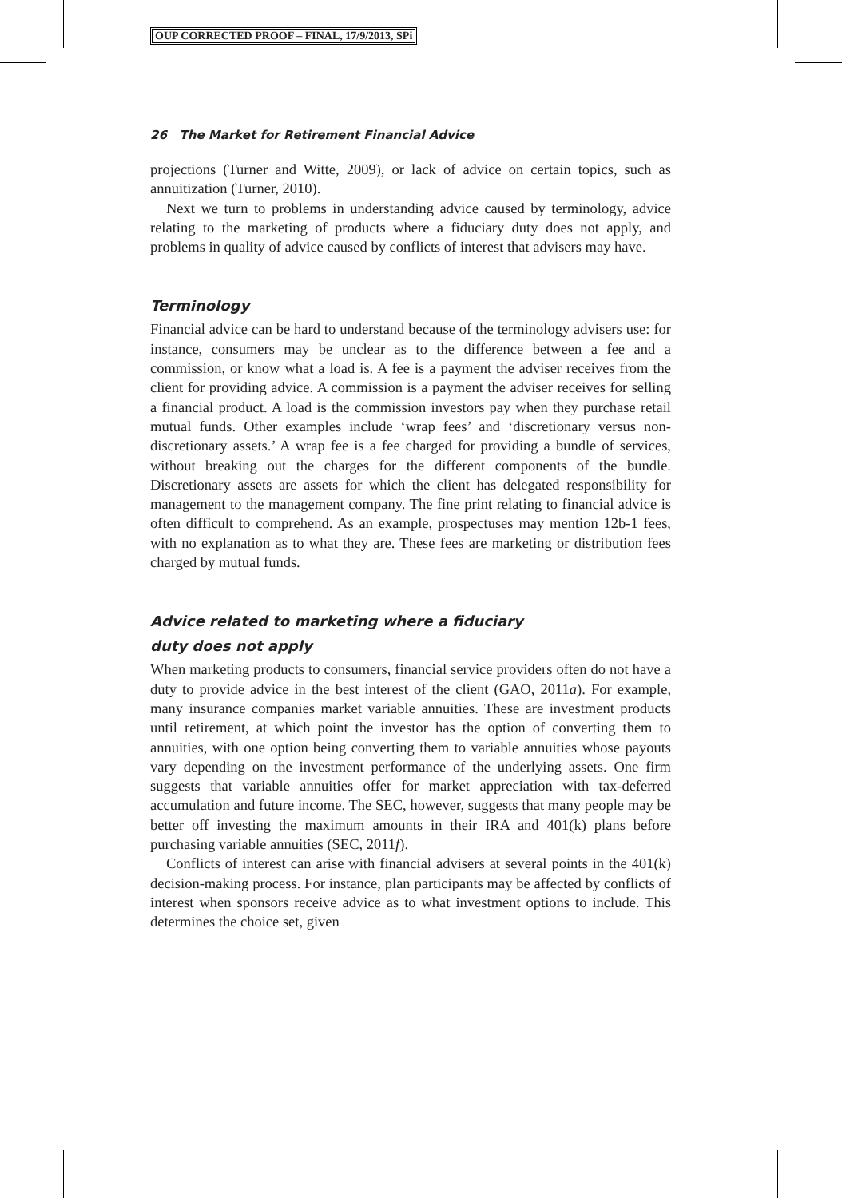OUP CORRECTED PROOF – FINAL, 17/9/2013, SPi
26 The Market for Retirement Financial Advice
projections (Turner and Witte, 2009), or lack of advice on certain topics, such as annuitization (Turner, 2010).
Next we turn to problems in understanding advice caused by terminology, advice relating to the marketing of products where a fiduciary duty does not apply, and problems in quality of advice caused by conflicts of interest that advisers may have.
Terminology
Financial advice can be hard to understand because of the terminology advisers use: for instance, consumers may be unclear as to the difference between a fee and a commission, or know what a load is. A fee is a payment the adviser receives from the client for providing advice. A commission is a payment the adviser receives for selling a financial product. A load is the commission investors pay when they purchase retail mutual funds. Other examples include ‘wrap fees’ and ‘discretionary versus non-discretionary assets.’ A wrap fee is a fee charged for providing a bundle of services, without breaking out the charges for the different components of the bundle. Discretionary assets are assets for which the client has delegated responsibility for management to the management company. The fine print relating to financial advice is often difficult to comprehend. As an example, prospectuses may mention 12b-1 fees, with no explanation as to what they are. These fees are marketing or distribution fees charged by mutual funds.
Advice related to marketing where a fiduciary
duty does not apply
When marketing products to consumers, financial service providers often do not have a duty to provide advice in the best interest of the client (GAO, 2011a). For example, many insurance companies market variable annuities. These are investment products until retirement, at which point the investor has the option of converting them to annuities, with one option being converting them to variable annuities whose payouts vary depending on the investment performance of the underlying assets. One firm suggests that variable annuities offer for market appreciation with tax-deferred accumulation and future income. The SEC, however, suggests that many people may be better off investing the maximum amounts in their IRA and 401(k) plans before purchasing variable annuities (SEC, 2011f).
Conflicts of interest can arise with financial advisers at several points in the 401(k) decision-making process. For instance, plan participants may be affected by conflicts of interest when sponsors receive advice as to what investment options to include. This determines the choice set, given